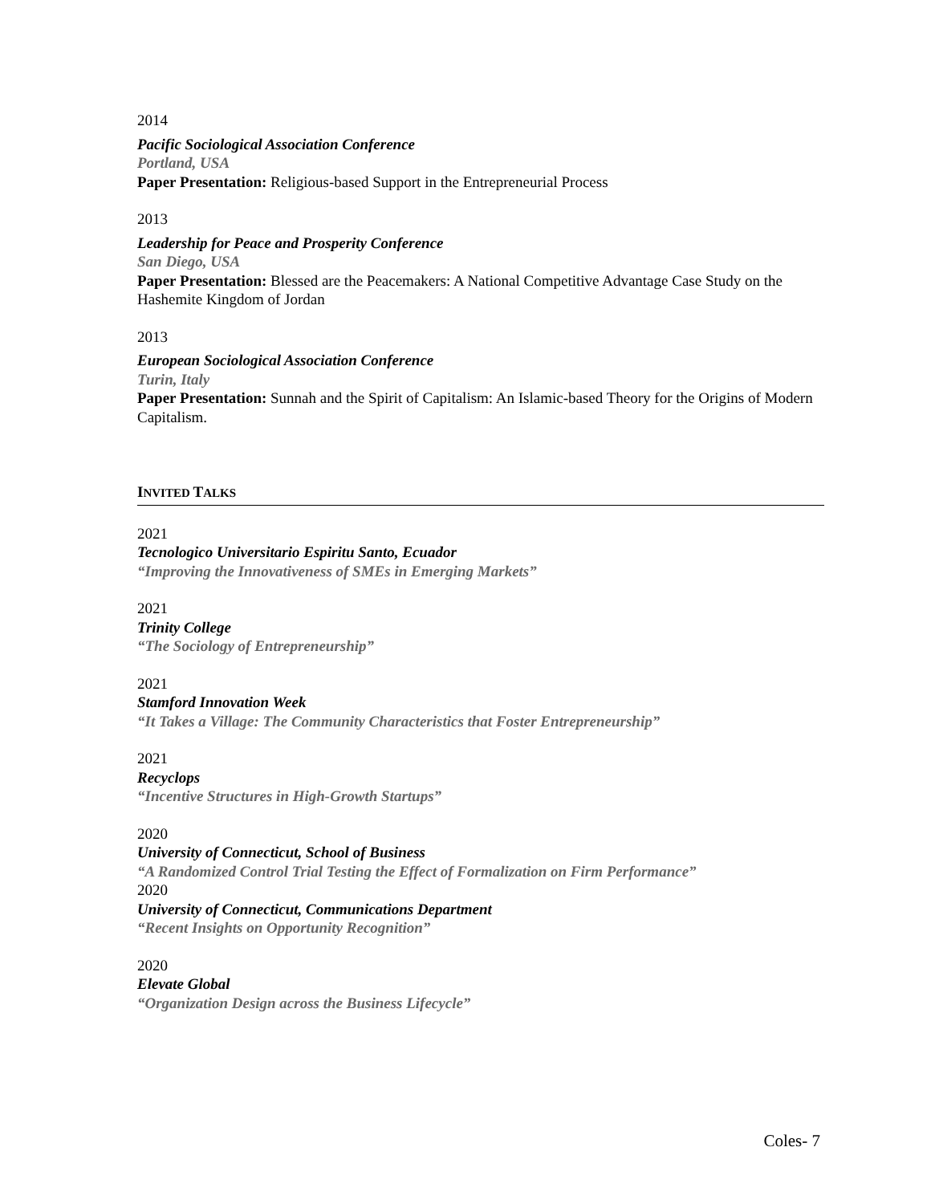2014
Pacific Sociological Association Conference
Portland, USA
Paper Presentation: Religious-based Support in the Entrepreneurial Process
2013
Leadership for Peace and Prosperity Conference
San Diego, USA
Paper Presentation: Blessed are the Peacemakers: A National Competitive Advantage Case Study on the Hashemite Kingdom of Jordan
2013
European Sociological Association Conference
Turin, Italy
Paper Presentation: Sunnah and the Spirit of Capitalism: An Islamic-based Theory for the Origins of Modern Capitalism.
INVITED TALKS
2021
Tecnologico Universitario Espiritu Santo, Ecuador
“Improving the Innovativeness of SMEs in Emerging Markets”
2021
Trinity College
“The Sociology of Entrepreneurship”
2021
Stamford Innovation Week
“It Takes a Village: The Community Characteristics that Foster Entrepreneurship”
2021
Recyclops
“Incentive Structures in High-Growth Startups”
2020
University of Connecticut, School of Business
“A Randomized Control Trial Testing the Effect of Formalization on Firm Performance”
2020
University of Connecticut, Communications Department
“Recent Insights on Opportunity Recognition”
2020
Elevate Global
“Organization Design across the Business Lifecycle”
Coles- 7